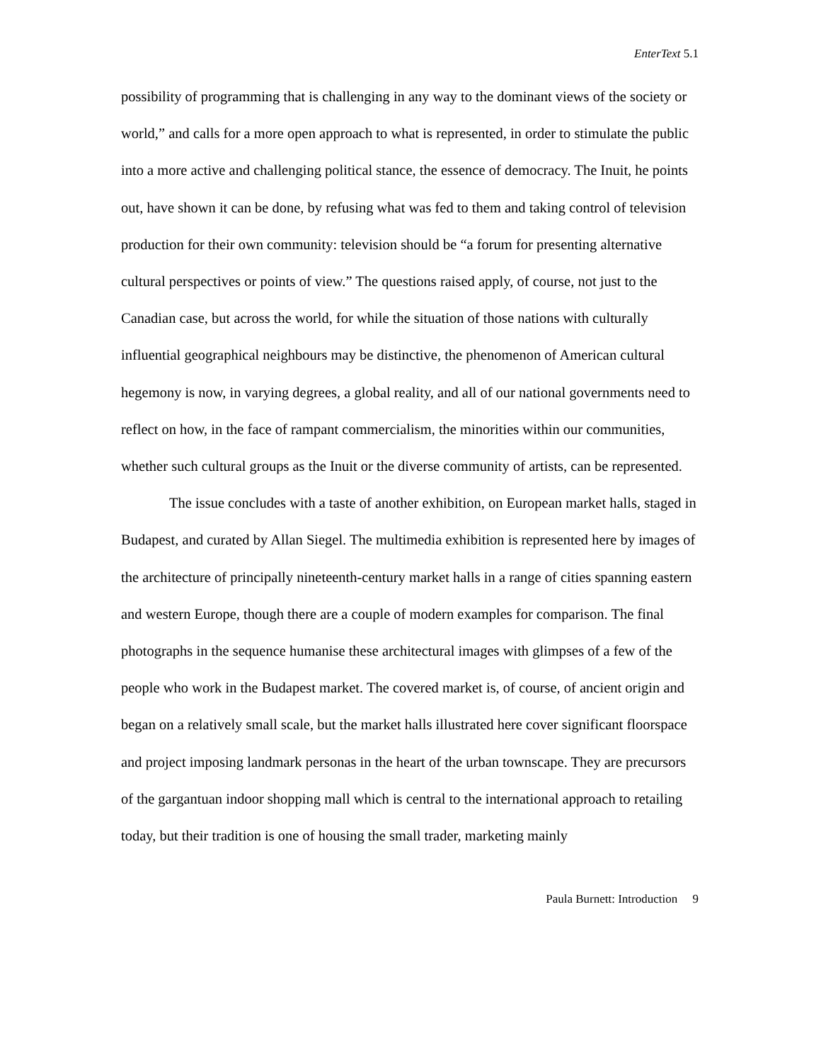EnterText 5.1
possibility of programming that is challenging in any way to the dominant views of the society or world,” and calls for a more open approach to what is represented, in order to stimulate the public into a more active and challenging political stance, the essence of democracy. The Inuit, he points out, have shown it can be done, by refusing what was fed to them and taking control of television production for their own community: television should be “a forum for presenting alternative cultural perspectives or points of view.” The questions raised apply, of course, not just to the Canadian case, but across the world, for while the situation of those nations with culturally influential geographical neighbours may be distinctive, the phenomenon of American cultural hegemony is now, in varying degrees, a global reality, and all of our national governments need to reflect on how, in the face of rampant commercialism, the minorities within our communities, whether such cultural groups as the Inuit or the diverse community of artists, can be represented.
The issue concludes with a taste of another exhibition, on European market halls, staged in Budapest, and curated by Allan Siegel. The multimedia exhibition is represented here by images of the architecture of principally nineteenth-century market halls in a range of cities spanning eastern and western Europe, though there are a couple of modern examples for comparison. The final photographs in the sequence humanise these architectural images with glimpses of a few of the people who work in the Budapest market. The covered market is, of course, of ancient origin and began on a relatively small scale, but the market halls illustrated here cover significant floorspace and project imposing landmark personas in the heart of the urban townscape. They are precursors of the gargantuan indoor shopping mall which is central to the international approach to retailing today, but their tradition is one of housing the small trader, marketing mainly
Paula Burnett: Introduction 9